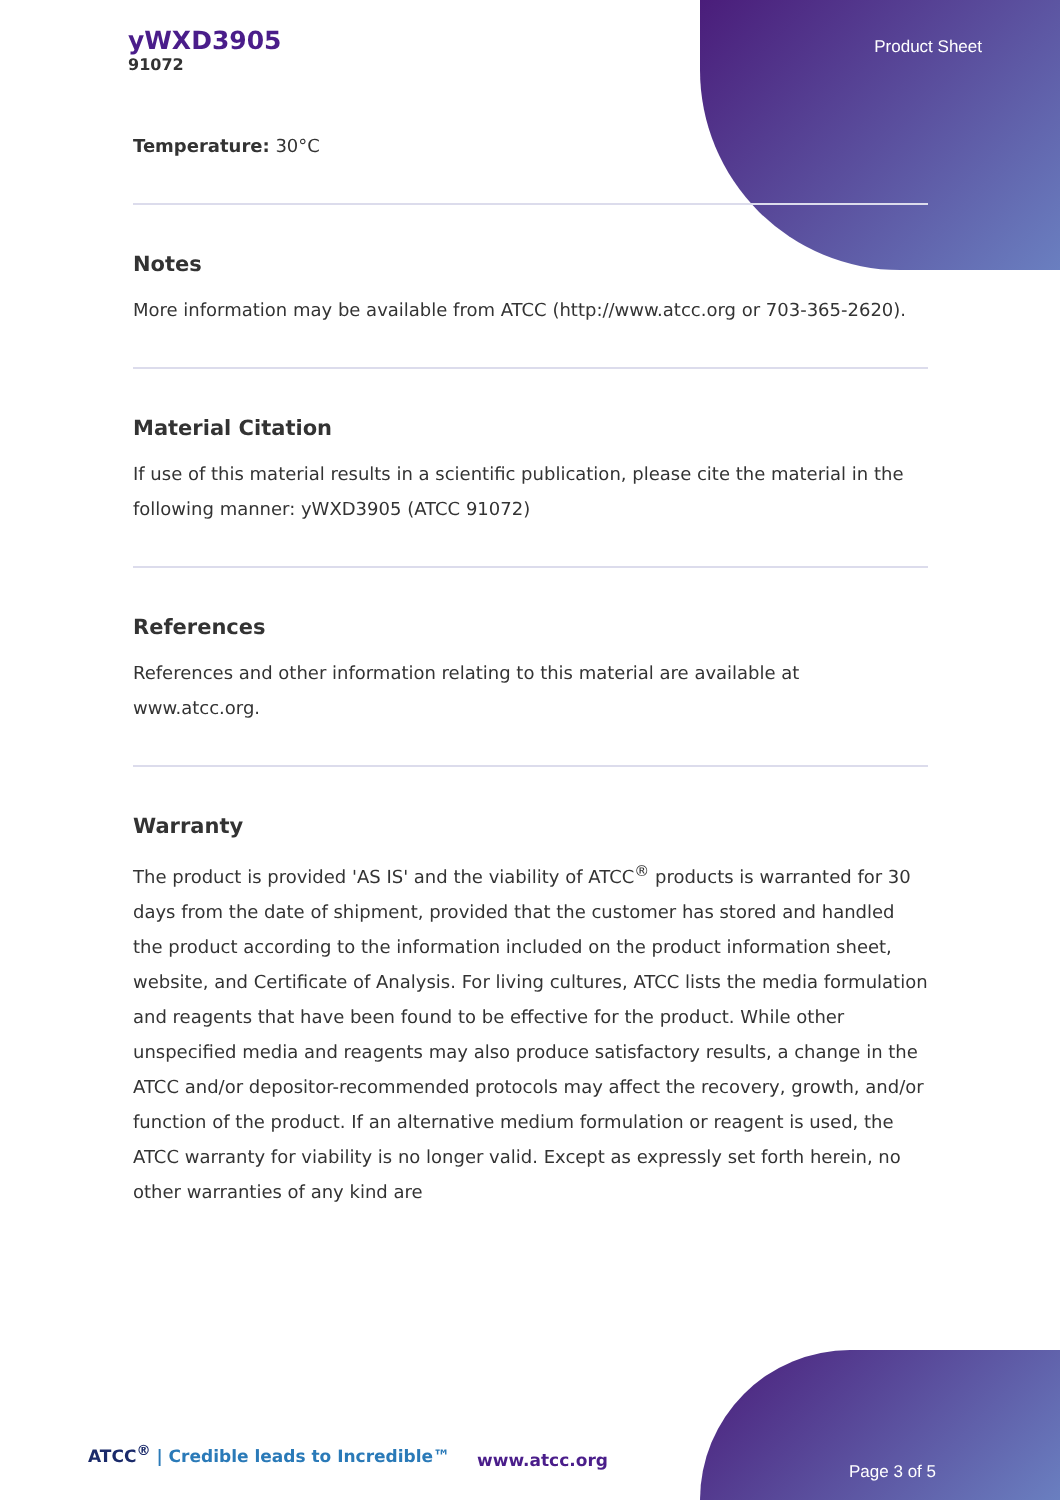yWXD3905
91072
Product Sheet
Temperature: 30°C
Notes
More information may be available from ATCC (http://www.atcc.org or 703-365-2620).
Material Citation
If use of this material results in a scientific publication, please cite the material in the following manner: yWXD3905 (ATCC 91072)
References
References and other information relating to this material are available at www.atcc.org.
Warranty
The product is provided 'AS IS' and the viability of ATCC<sup>®</sup> products is warranted for 30 days from the date of shipment, provided that the customer has stored and handled the product according to the information included on the product information sheet, website, and Certificate of Analysis. For living cultures, ATCC lists the media formulation and reagents that have been found to be effective for the product. While other unspecified media and reagents may also produce satisfactory results, a change in the ATCC and/or depositor-recommended protocols may affect the recovery, growth, and/or function of the product. If an alternative medium formulation or reagent is used, the ATCC warranty for viability is no longer valid. Except as expressly set forth herein, no other warranties of any kind are
ATCC<sup>®</sup> | Credible leads to Incredible™
www.atcc.org
Page 3 of 5